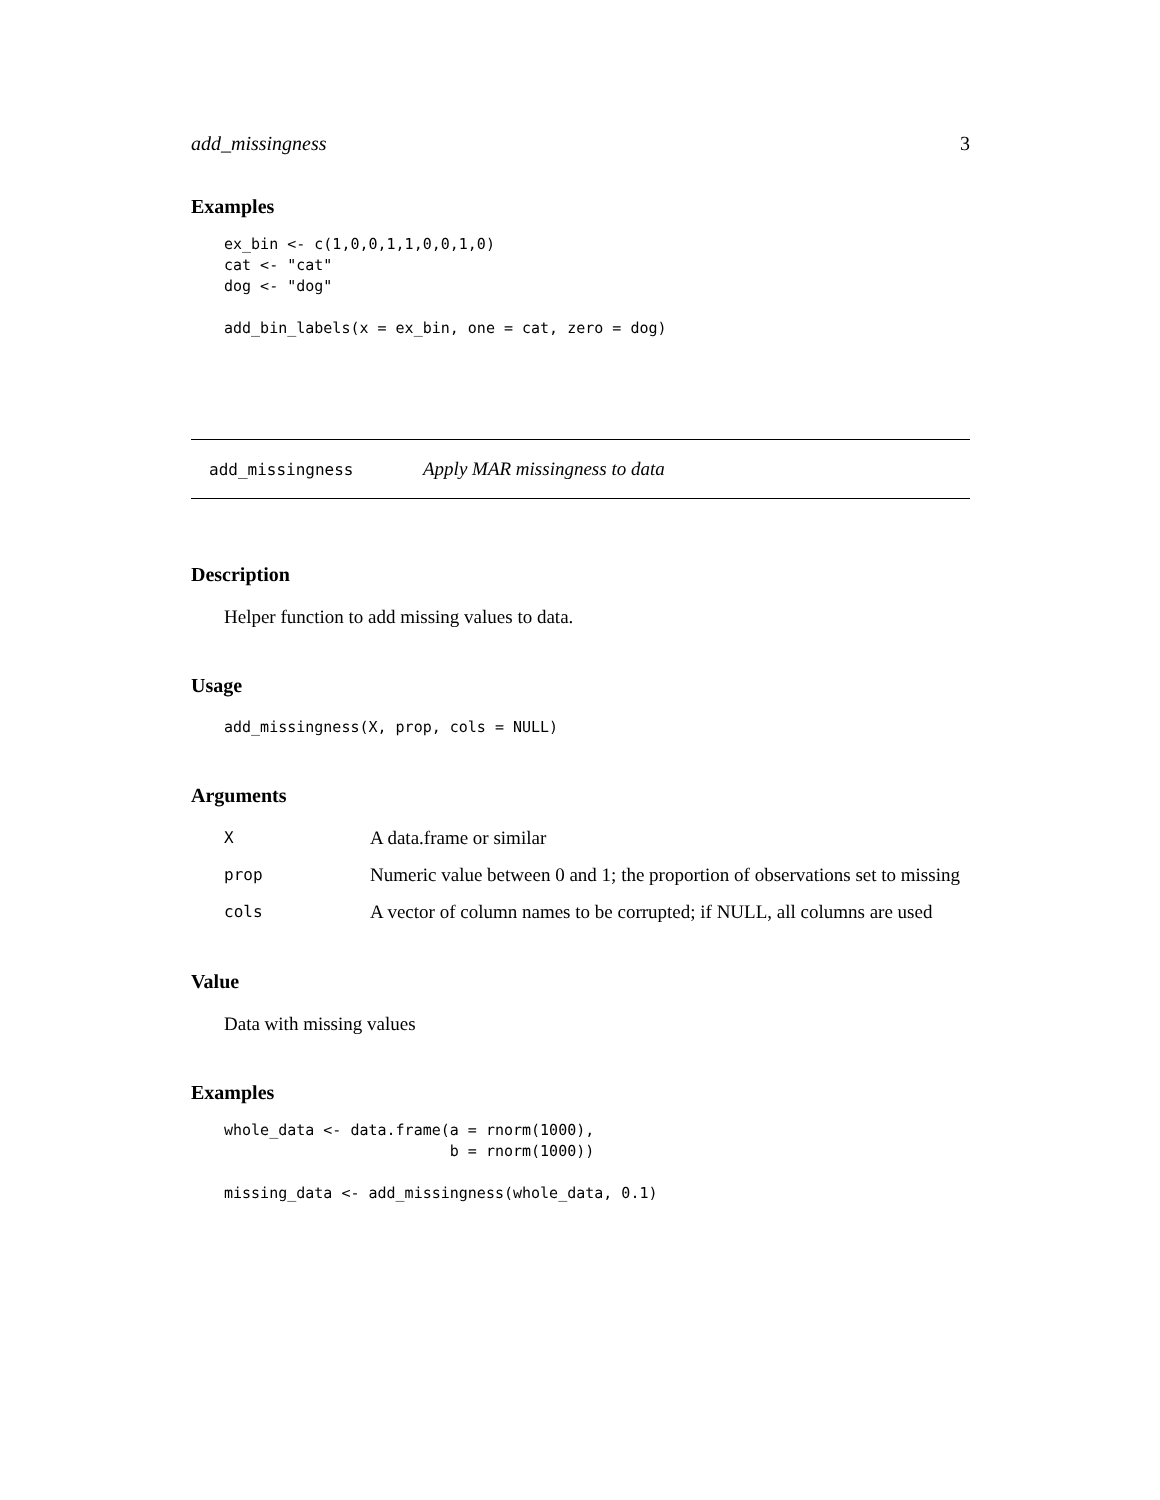add_missingness 3
Examples
ex_bin <- c(1,0,0,1,1,0,0,1,0)
cat <- "cat"
dog <- "dog"

add_bin_labels(x = ex_bin, one = cat, zero = dog)
add_missingness Apply MAR missingness to data
Description
Helper function to add missing values to data.
Usage
add_missingness(X, prop, cols = NULL)
Arguments
| X | A data.frame or similar |
| prop | Numeric value between 0 and 1; the proportion of observations set to missing |
| cols | A vector of column names to be corrupted; if NULL, all columns are used |
Value
Data with missing values
Examples
whole_data <- data.frame(a = rnorm(1000),
                         b = rnorm(1000))

missing_data <- add_missingness(whole_data, 0.1)